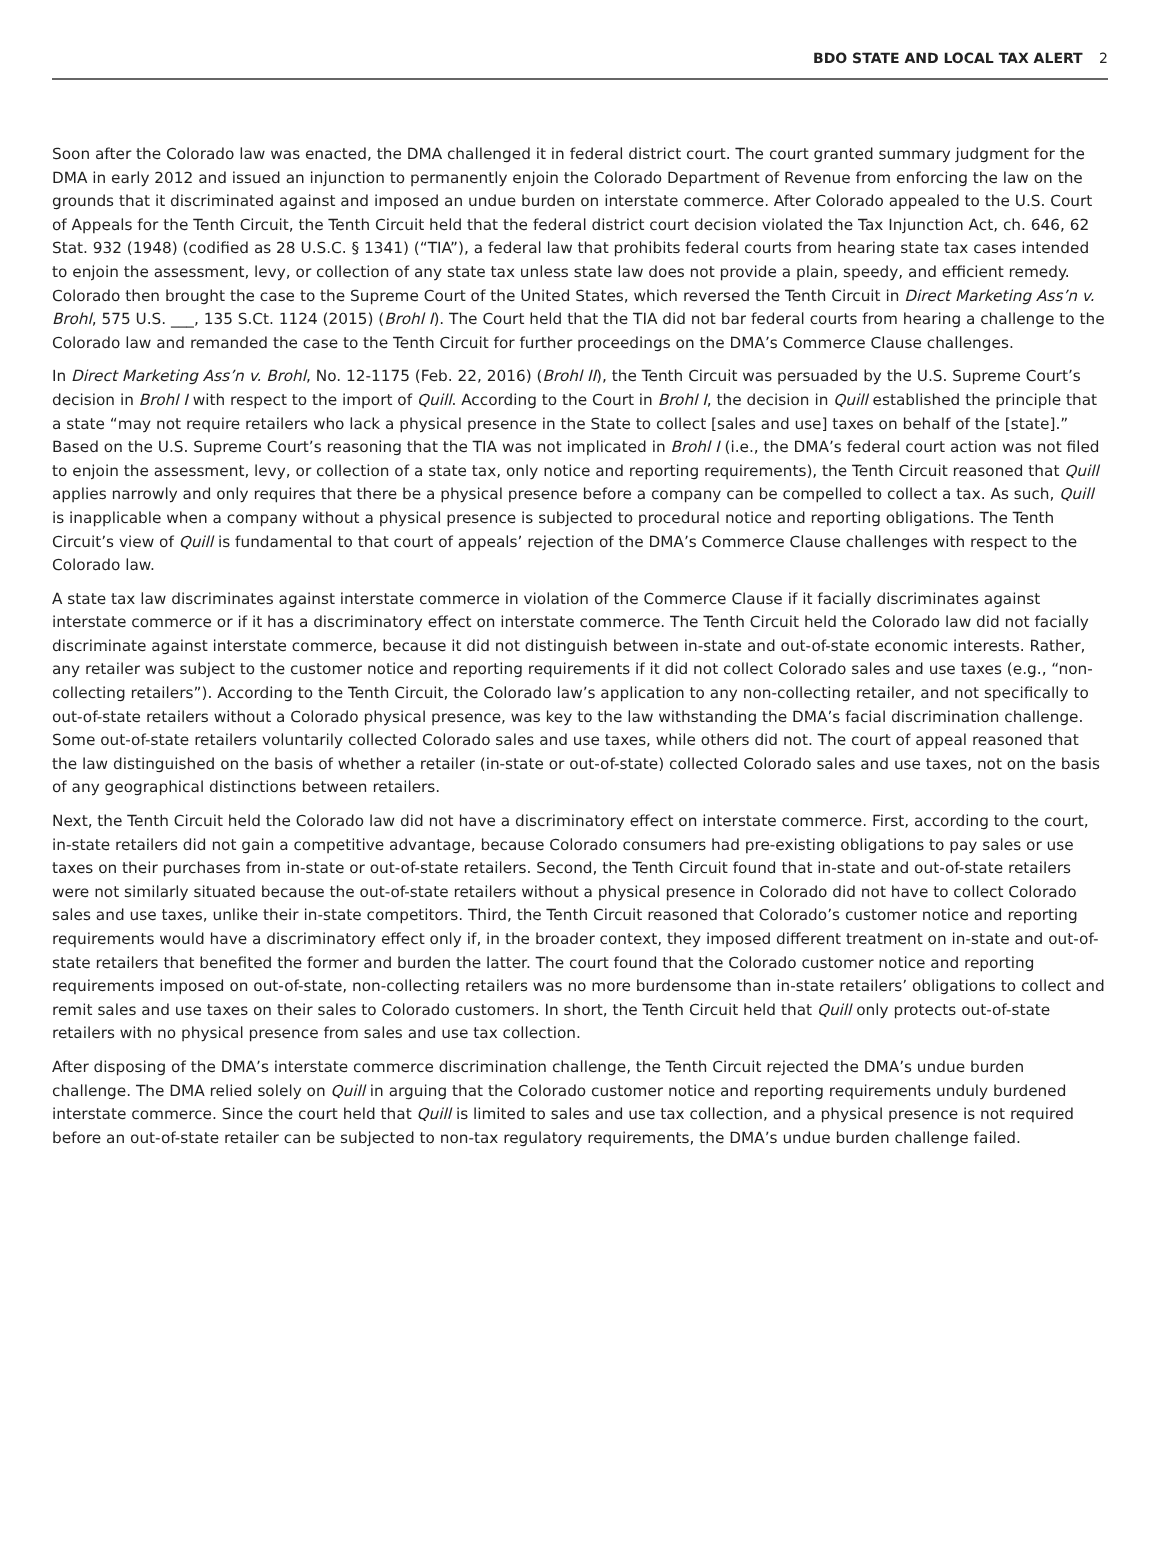BDO STATE AND LOCAL TAX ALERT 2
Soon after the Colorado law was enacted, the DMA challenged it in federal district court. The court granted summary judgment for the DMA in early 2012 and issued an injunction to permanently enjoin the Colorado Department of Revenue from enforcing the law on the grounds that it discriminated against and imposed an undue burden on interstate commerce. After Colorado appealed to the U.S. Court of Appeals for the Tenth Circuit, the Tenth Circuit held that the federal district court decision violated the Tax Injunction Act, ch. 646, 62 Stat. 932 (1948) (codified as 28 U.S.C. § 1341) (“TIA”), a federal law that prohibits federal courts from hearing state tax cases intended to enjoin the assessment, levy, or collection of any state tax unless state law does not provide a plain, speedy, and efficient remedy. Colorado then brought the case to the Supreme Court of the United States, which reversed the Tenth Circuit in Direct Marketing Ass’n v. Brohl, 575 U.S. ___, 135 S.Ct. 1124 (2015) (Brohl I). The Court held that the TIA did not bar federal courts from hearing a challenge to the Colorado law and remanded the case to the Tenth Circuit for further proceedings on the DMA’s Commerce Clause challenges.
In Direct Marketing Ass’n v. Brohl, No. 12-1175 (Feb. 22, 2016) (Brohl II), the Tenth Circuit was persuaded by the U.S. Supreme Court’s decision in Brohl I with respect to the import of Quill. According to the Court in Brohl I, the decision in Quill established the principle that a state “may not require retailers who lack a physical presence in the State to collect [sales and use] taxes on behalf of the [state].” Based on the U.S. Supreme Court’s reasoning that the TIA was not implicated in Brohl I (i.e., the DMA’s federal court action was not filed to enjoin the assessment, levy, or collection of a state tax, only notice and reporting requirements), the Tenth Circuit reasoned that Quill applies narrowly and only requires that there be a physical presence before a company can be compelled to collect a tax. As such, Quill is inapplicable when a company without a physical presence is subjected to procedural notice and reporting obligations. The Tenth Circuit’s view of Quill is fundamental to that court of appeals’ rejection of the DMA’s Commerce Clause challenges with respect to the Colorado law.
A state tax law discriminates against interstate commerce in violation of the Commerce Clause if it facially discriminates against interstate commerce or if it has a discriminatory effect on interstate commerce. The Tenth Circuit held the Colorado law did not facially discriminate against interstate commerce, because it did not distinguish between in-state and out-of-state economic interests. Rather, any retailer was subject to the customer notice and reporting requirements if it did not collect Colorado sales and use taxes (e.g., “non-collecting retailers”). According to the Tenth Circuit, the Colorado law’s application to any non-collecting retailer, and not specifically to out-of-state retailers without a Colorado physical presence, was key to the law withstanding the DMA’s facial discrimination challenge. Some out-of-state retailers voluntarily collected Colorado sales and use taxes, while others did not. The court of appeal reasoned that the law distinguished on the basis of whether a retailer (in-state or out-of-state) collected Colorado sales and use taxes, not on the basis of any geographical distinctions between retailers.
Next, the Tenth Circuit held the Colorado law did not have a discriminatory effect on interstate commerce. First, according to the court, in-state retailers did not gain a competitive advantage, because Colorado consumers had pre-existing obligations to pay sales or use taxes on their purchases from in-state or out-of-state retailers. Second, the Tenth Circuit found that in-state and out-of-state retailers were not similarly situated because the out-of-state retailers without a physical presence in Colorado did not have to collect Colorado sales and use taxes, unlike their in-state competitors. Third, the Tenth Circuit reasoned that Colorado’s customer notice and reporting requirements would have a discriminatory effect only if, in the broader context, they imposed different treatment on in-state and out-of-state retailers that benefited the former and burden the latter. The court found that the Colorado customer notice and reporting requirements imposed on out-of-state, non-collecting retailers was no more burdensome than in-state retailers’ obligations to collect and remit sales and use taxes on their sales to Colorado customers. In short, the Tenth Circuit held that Quill only protects out-of-state retailers with no physical presence from sales and use tax collection.
After disposing of the DMA’s interstate commerce discrimination challenge, the Tenth Circuit rejected the DMA’s undue burden challenge. The DMA relied solely on Quill in arguing that the Colorado customer notice and reporting requirements unduly burdened interstate commerce. Since the court held that Quill is limited to sales and use tax collection, and a physical presence is not required before an out-of-state retailer can be subjected to non-tax regulatory requirements, the DMA’s undue burden challenge failed.